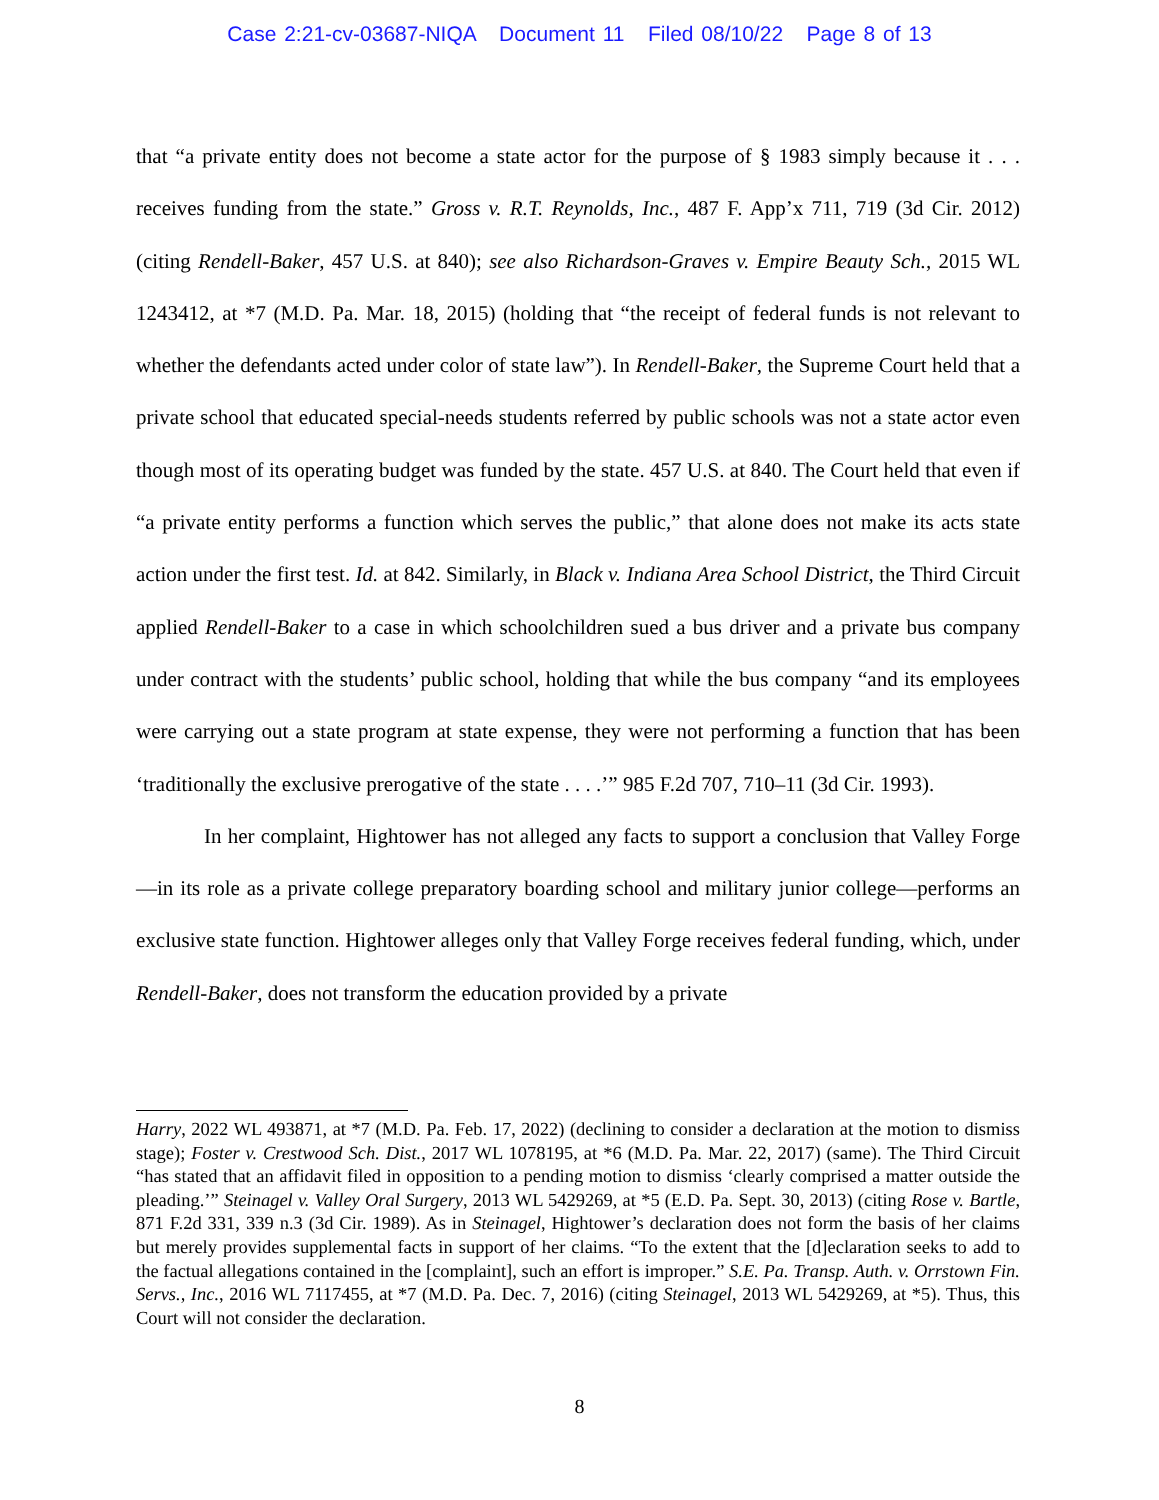Case 2:21-cv-03687-NIQA Document 11 Filed 08/10/22 Page 8 of 13
that “a private entity does not become a state actor for the purpose of § 1983 simply because it . . . receives funding from the state.” Gross v. R.T. Reynolds, Inc., 487 F. App’x 711, 719 (3d Cir. 2012) (citing Rendell-Baker, 457 U.S. at 840); see also Richardson-Graves v. Empire Beauty Sch., 2015 WL 1243412, at *7 (M.D. Pa. Mar. 18, 2015) (holding that “the receipt of federal funds is not relevant to whether the defendants acted under color of state law”). In Rendell-Baker, the Supreme Court held that a private school that educated special-needs students referred by public schools was not a state actor even though most of its operating budget was funded by the state. 457 U.S. at 840. The Court held that even if “a private entity performs a function which serves the public,” that alone does not make its acts state action under the first test. Id. at 842. Similarly, in Black v. Indiana Area School District, the Third Circuit applied Rendell-Baker to a case in which schoolchildren sued a bus driver and a private bus company under contract with the students’ public school, holding that while the bus company “and its employees were carrying out a state program at state expense, they were not performing a function that has been ‘traditionally the exclusive prerogative of the state . . . .’” 985 F.2d 707, 710–11 (3d Cir. 1993).
In her complaint, Hightower has not alleged any facts to support a conclusion that Valley Forge—in its role as a private college preparatory boarding school and military junior college—performs an exclusive state function. Hightower alleges only that Valley Forge receives federal funding, which, under Rendell-Baker, does not transform the education provided by a private
Harry, 2022 WL 493871, at *7 (M.D. Pa. Feb. 17, 2022) (declining to consider a declaration at the motion to dismiss stage); Foster v. Crestwood Sch. Dist., 2017 WL 1078195, at *6 (M.D. Pa. Mar. 22, 2017) (same). The Third Circuit “has stated that an affidavit filed in opposition to a pending motion to dismiss ‘clearly comprised a matter outside the pleading.’” Steinagel v. Valley Oral Surgery, 2013 WL 5429269, at *5 (E.D. Pa. Sept. 30, 2013) (citing Rose v. Bartle, 871 F.2d 331, 339 n.3 (3d Cir. 1989). As in Steinagel, Hightower’s declaration does not form the basis of her claims but merely provides supplemental facts in support of her claims. “To the extent that the [d]eclaration seeks to add to the factual allegations contained in the [complaint], such an effort is improper.” S.E. Pa. Transp. Auth. v. Orrstown Fin. Servs., Inc., 2016 WL 7117455, at *7 (M.D. Pa. Dec. 7, 2016) (citing Steinagel, 2013 WL 5429269, at *5). Thus, this Court will not consider the declaration.
8